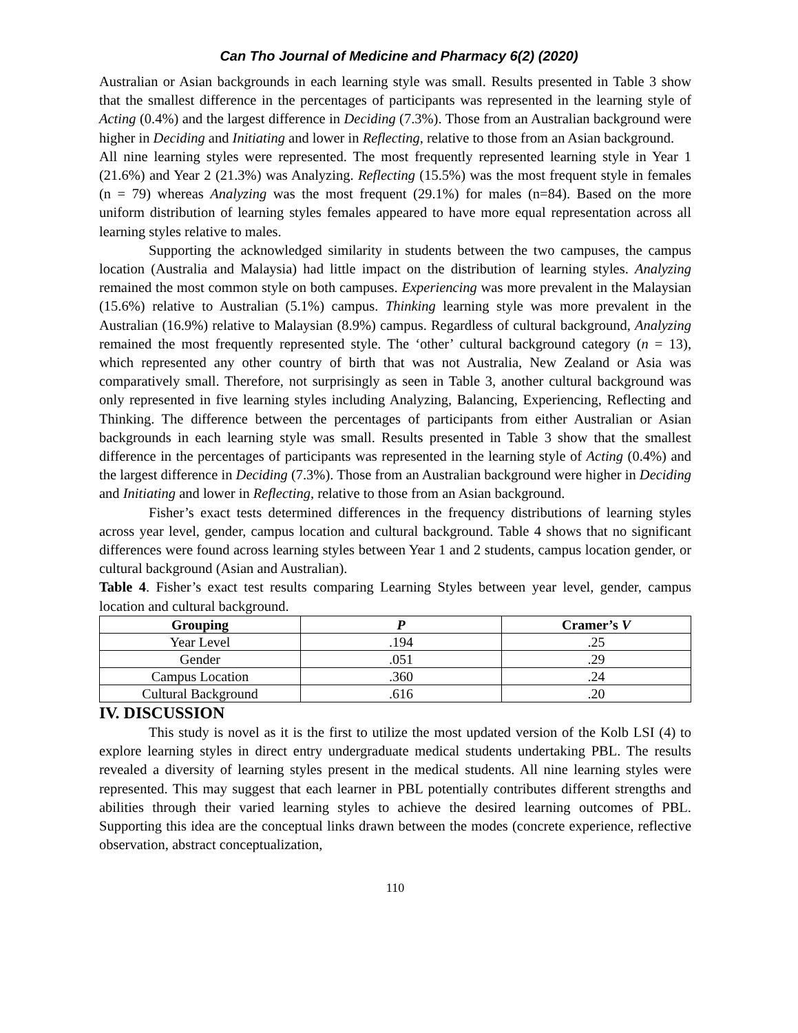Can Tho Journal of Medicine and Pharmacy 6(2) (2020)
Australian or Asian backgrounds in each learning style was small. Results presented in Table 3 show that the smallest difference in the percentages of participants was represented in the learning style of Acting (0.4%) and the largest difference in Deciding (7.3%). Those from an Australian background were higher in Deciding and Initiating and lower in Reflecting, relative to those from an Asian background.
All nine learning styles were represented. The most frequently represented learning style in Year 1 (21.6%) and Year 2 (21.3%) was Analyzing. Reflecting (15.5%) was the most frequent style in females (n = 79) whereas Analyzing was the most frequent (29.1%) for males (n=84). Based on the more uniform distribution of learning styles females appeared to have more equal representation across all learning styles relative to males.
Supporting the acknowledged similarity in students between the two campuses, the campus location (Australia and Malaysia) had little impact on the distribution of learning styles. Analyzing remained the most common style on both campuses. Experiencing was more prevalent in the Malaysian (15.6%) relative to Australian (5.1%) campus. Thinking learning style was more prevalent in the Australian (16.9%) relative to Malaysian (8.9%) campus. Regardless of cultural background, Analyzing remained the most frequently represented style. The ‘other’ cultural background category (n = 13), which represented any other country of birth that was not Australia, New Zealand or Asia was comparatively small. Therefore, not surprisingly as seen in Table 3, another cultural background was only represented in five learning styles including Analyzing, Balancing, Experiencing, Reflecting and Thinking. The difference between the percentages of participants from either Australian or Asian backgrounds in each learning style was small. Results presented in Table 3 show that the smallest difference in the percentages of participants was represented in the learning style of Acting (0.4%) and the largest difference in Deciding (7.3%). Those from an Australian background were higher in Deciding and Initiating and lower in Reflecting, relative to those from an Asian background.
Fisher’s exact tests determined differences in the frequency distributions of learning styles across year level, gender, campus location and cultural background. Table 4 shows that no significant differences were found across learning styles between Year 1 and 2 students, campus location gender, or cultural background (Asian and Australian).
Table 4. Fisher’s exact test results comparing Learning Styles between year level, gender, campus location and cultural background.
| Grouping | P | Cramer’s V |
| --- | --- | --- |
| Year Level | .194 | .25 |
| Gender | .051 | .29 |
| Campus Location | .360 | .24 |
| Cultural Background | .616 | .20 |
IV. DISCUSSION
This study is novel as it is the first to utilize the most updated version of the Kolb LSI (4) to explore learning styles in direct entry undergraduate medical students undertaking PBL. The results revealed a diversity of learning styles present in the medical students. All nine learning styles were represented. This may suggest that each learner in PBL potentially contributes different strengths and abilities through their varied learning styles to achieve the desired learning outcomes of PBL. Supporting this idea are the conceptual links drawn between the modes (concrete experience, reflective observation, abstract conceptualization,
110